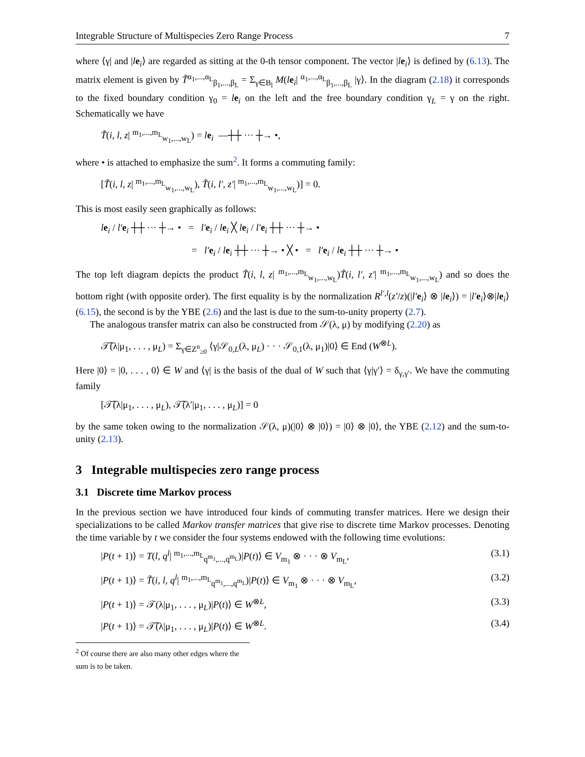Integrable Structure of Multispecies Zero Range Process 7
where ⟨γ| and |le<sub>i</sub>⟩ are regarded as sitting at the 0-th tensor component. The vector |le<sub>i</sub>⟩ is defined by (6.13). The matrix element is given by T̃<sup>α<sub>1</sub>,...,α<sub>L</sub></sup><sub>β<sub>1</sub>,...,β<sub>L</sub></sub> = Σ<sub>γ∈B<sub>l</sub></sub> M(le<sub>i</sub>| <sup>α<sub>1</sub>,...,α<sub>L</sub></sup><sub>β<sub>1</sub>,...,β<sub>L</sub></sub> |γ⟩. In the diagram (2.18) it corresponds to the fixed boundary condition γ<sub>0</sub> = le<sub>i</sub> on the left and the free boundary condition γ<sub>L</sub> = γ on the right. Schematically we have
T̃(i, l, z| <sup>m<sub>1</sub>,...,m<sub>L</sub></sup><sub>w<sub>1</sub>,...,w<sub>L</sub></sub>) = le<sub>i</sub> —┼┼ ··· ┼→ •,
where • is attached to emphasize the sum<sup>2</sup>. It forms a commuting family:
[T̃(i, l, z| <sup>m<sub>1</sub>,...,m<sub>L</sub></sup><sub>w<sub>1</sub>,...,w<sub>L</sub></sub>), T̃(i, l′, z′| <sup>m<sub>1</sub>,...,m<sub>L</sub></sup><sub>w<sub>1</sub>,...,w<sub>L</sub></sub>)] = 0.
This is most easily seen graphically as follows:
le<sub>i</sub> / l′e<sub>i</sub> ┼┼ ··· ┼→ • = l′e<sub>i</sub> / le<sub>i</sub> ╳ le<sub>i</sub> / l′e<sub>i</sub> ┼┼ ··· ┼→ •
= l′e<sub>i</sub> / le<sub>i</sub> ┼┼ ··· ┼→ • ╳ • = l′e<sub>i</sub> / le<sub>i</sub> ┼┼ ··· ┼→ •
The top left diagram depicts the product T̃(i, l, z| <sup>m<sub>1</sub>,...,m<sub>L</sub></sup><sub>w<sub>1</sub>,...,w<sub>L</sub></sub>)T̃(i, l′, z′| <sup>m<sub>1</sub>,...,m<sub>L</sub></sup><sub>w<sub>1</sub>,...,w<sub>L</sub></sub>) and so does the bottom right (with opposite order). The first equality is by the normalization R<sup>l′,l</sup>(z′/z)(|l′e<sub>i</sub>⟩ ⊗ |le<sub>i</sub>⟩) = |l′e<sub>i</sub>⟩⊗|le<sub>i</sub>⟩ (6.15), the second is by the YBE (2.6) and the last is due to the sum-to-unity property (2.7).
The analogous transfer matrix can also be constructed from 𝒮(λ, μ) by modifying (2.20) as
𝒯̃(λ|μ<sub>1</sub>, . . . , μ<sub>L</sub>) = Σ<sub>γ∈Z<sup>n</sup><sub>≥0</sub></sub> ⟨γ|𝒮<sub>0,L</sub>(λ, μ<sub>L</sub>) · · · 𝒮<sub>0,1</sub>(λ, μ<sub>1</sub>)|0⟩ ∈ End (W<sup>⊗L</sup>).
Here |0⟩ = |0, . . . , 0⟩ ∈ W and ⟨γ| is the basis of the dual of W such that ⟨γ|γ′⟩ = δ<sub>γ,γ′</sub>. We have the commuting family
[𝒯̃(λ|μ<sub>1</sub>, . . . , μ<sub>L</sub>), 𝒯̃(λ′|μ<sub>1</sub>, . . . , μ<sub>L</sub>)] = 0
by the same token owing to the normalization 𝒮(λ, μ)(|0⟩ ⊗ |0⟩) = |0⟩ ⊗ |0⟩, the YBE (2.12) and the sum-to-unity (2.13).
3 Integrable multispecies zero range process
3.1 Discrete time Markov process
In the previous section we have introduced four kinds of commuting transfer matrices. Here we design their specializations to be called Markov transfer matrices that give rise to discrete time Markov processes. Denoting the time variable by t we consider the four systems endowed with the following time evolutions:
|P(t + 1)⟩ = T(l, q<sup>l</sup>| <sup>m<sub>1</sub>,...,m<sub>L</sub></sup><sub>q<sup>m<sub>1</sub></sup>,...,q<sup>m<sub>L</sub></sup></sub>)|P(t)⟩ ∈ V<sub>m<sub>1</sub></sub> ⊗ · · · ⊗ V<sub>m<sub>L</sub></sub>, (3.1)
|P(t + 1)⟩ = T̃(i, l, q<sup>l</sup>| <sup>m<sub>1</sub>,...,m<sub>L</sub></sup><sub>q<sup>m<sub>1</sub></sup>,...,q<sup>m<sub>L</sub></sup></sub>)|P(t)⟩ ∈ V<sub>m<sub>1</sub></sub> ⊗ · · · ⊗ V<sub>m<sub>L</sub></sub>, (3.2)
|P(t + 1)⟩ = 𝒯(λ|μ<sub>1</sub>, . . . , μ<sub>L</sub>)|P(t)⟩ ∈ W<sup>⊗L</sup>, (3.3)
|P(t + 1)⟩ = 𝒯̃(λ|μ<sub>1</sub>, . . . , μ<sub>L</sub>)|P(t)⟩ ∈ W<sup>⊗L</sup>. (3.4)
<sup>2</sup> Of course there are also many other edges where the sum is to be taken.